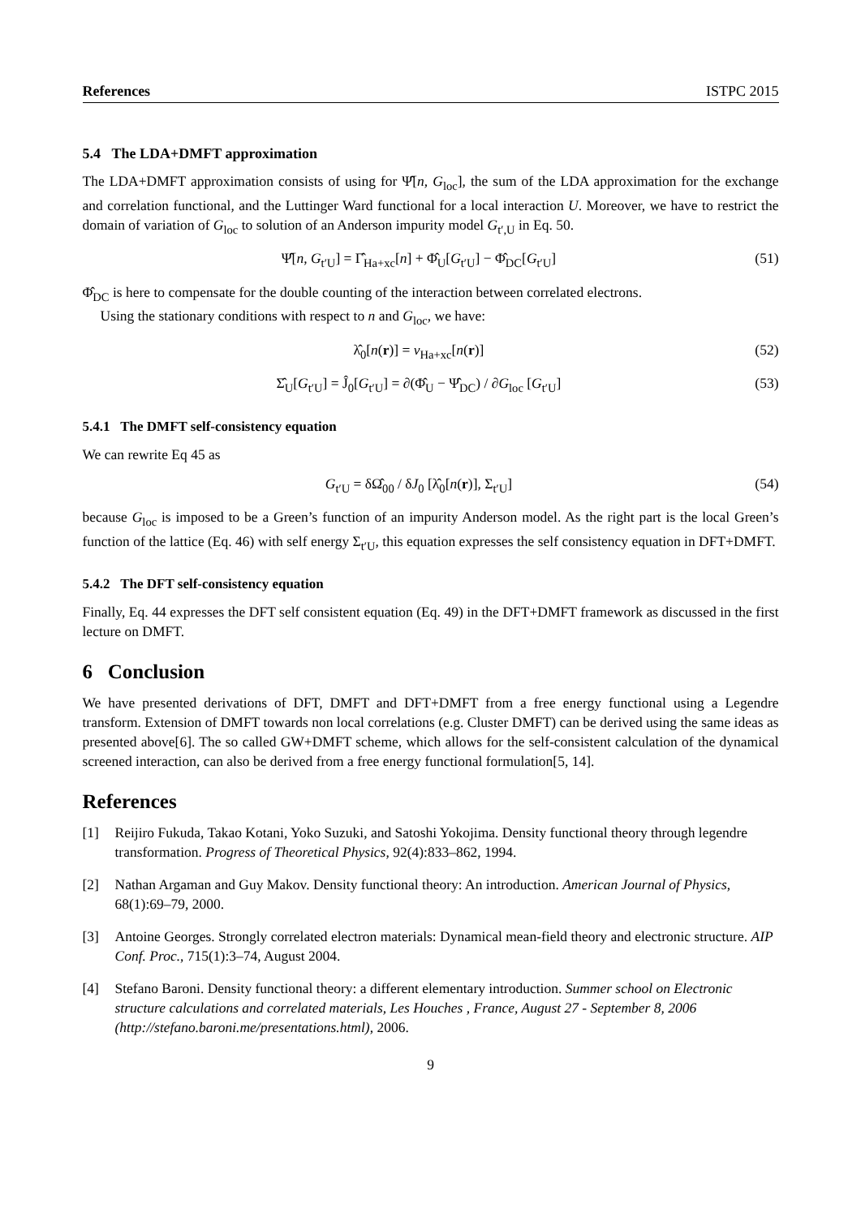References ISTPC 2015
5.4 The LDA+DMFT approximation
The LDA+DMFT approximation consists of using for Ψ̂[n, G<sub>loc</sub>], the sum of the LDA approximation for the exchange and correlation functional, and the Luttinger Ward functional for a local interaction U. Moreover, we have to restrict the domain of variation of G<sub>loc</sub> to solution of an Anderson impurity model G<sub>t′,U</sub> in Eq. 50.
Ψ̂[n, G<sub>t′U</sub>] = Γ̂<sub>Ha+xc</sub>[n] + Φ̂<sub>U</sub>[G<sub>t′U</sub>] − Φ̂<sub>DC</sub>[G<sub>t′U</sub>] (51)
Φ̂<sub>DC</sub> is here to compensate for the double counting of the interaction between correlated electrons.
Using the stationary conditions with respect to n and G<sub>loc</sub>, we have:
λ̂<sub>0</sub>[n(r)] = v<sub>Ha+xc</sub>[n(r)] (52)
Σ̂<sub>U</sub>[G<sub>t′U</sub>] = Ĵ<sub>0</sub>[G<sub>t′U</sub>] = ∂(Φ̂<sub>U</sub> − Ψ̂<sub>DC</sub>) / ∂G<sub>loc</sub> [G<sub>t′U</sub>] (53)
5.4.1 The DMFT self-consistency equation
We can rewrite Eq 45 as
G<sub>t′U</sub> = δΩ̂<sub>00</sub> / δJ<sub>0</sub> [λ̂<sub>0</sub>[n(r)], Σ<sub>t′U</sub>] (54)
because G<sub>loc</sub> is imposed to be a Green’s function of an impurity Anderson model. As the right part is the local Green’s function of the lattice (Eq. 46) with self energy Σ<sub>t′U</sub>, this equation expresses the self consistency equation in DFT+DMFT.
5.4.2 The DFT self-consistency equation
Finally, Eq. 44 expresses the DFT self consistent equation (Eq. 49) in the DFT+DMFT framework as discussed in the first lecture on DMFT.
6 Conclusion
We have presented derivations of DFT, DMFT and DFT+DMFT from a free energy functional using a Legendre transform. Extension of DMFT towards non local correlations (e.g. Cluster DMFT) can be derived using the same ideas as presented above[6]. The so called GW+DMFT scheme, which allows for the self-consistent calculation of the dynamical screened interaction, can also be derived from a free energy functional formulation[5, 14].
References
[1] Reijiro Fukuda, Takao Kotani, Yoko Suzuki, and Satoshi Yokojima. Density functional theory through legendre transformation. Progress of Theoretical Physics, 92(4):833–862, 1994.
[2] Nathan Argaman and Guy Makov. Density functional theory: An introduction. American Journal of Physics, 68(1):69–79, 2000.
[3] Antoine Georges. Strongly correlated electron materials: Dynamical mean-field theory and electronic structure. AIP Conf. Proc., 715(1):3–74, August 2004.
[4] Stefano Baroni. Density functional theory: a different elementary introduction. Summer school on Electronic structure calculations and correlated materials, Les Houches , France, August 27 - September 8, 2006 (http://stefano.baroni.me/presentations.html), 2006.
9